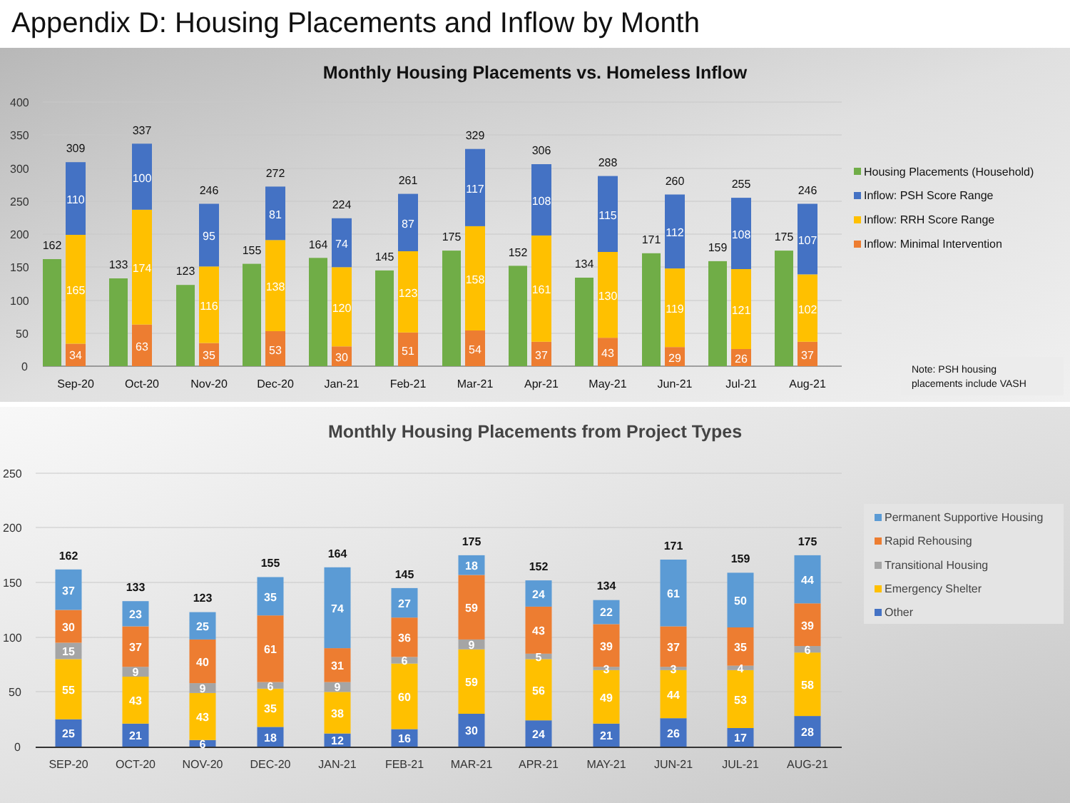Appendix D: Housing Placements and Inflow by Month
Monthly Housing Placements vs. Homeless Inflow
400
350
300
250
200
150
100
50
0
162
34
165
110
309
Sep-20
133
63
174
100
337
Oct-20
123
35
116
95
246
Nov-20
155
53
138
81
272
Dec-20
164
30
120
74
224
Jan-21
145
51
123
87
261
Feb-21
175
54
158
117
329
Mar-21
152
37
161
108
306
Apr-21
134
43
130
115
288
May-21
171
29
119
112
260
Jun-21
159
26
121
108
255
Jul-21
175
37
102
107
246
Aug-21
Housing Placements (Household)
Inflow: PSH Score Range
Inflow: RRH Score Range
Inflow: Minimal Intervention
Note: PSH housing
placements include VASH
Monthly Housing Placements from Project Types
250
200
150
100
50
0
25
55
15
30
37
162
SEP-20
21
43
9
37
23
133
OCT-20
6
43
9
40
25
123
NOV-20
18
35
6
61
35
155
DEC-20
12
38
9
31
74
164
JAN-21
16
60
6
36
27
145
FEB-21
30
59
9
59
18
175
MAR-21
24
56
5
43
24
152
APR-21
21
49
3
39
22
134
MAY-21
26
44
3
37
61
171
JUN-21
17
53
4
35
50
159
JUL-21
28
58
6
39
44
175
AUG-21
Permanent Supportive Housing
Rapid Rehousing
Transitional Housing
Emergency Shelter
Other